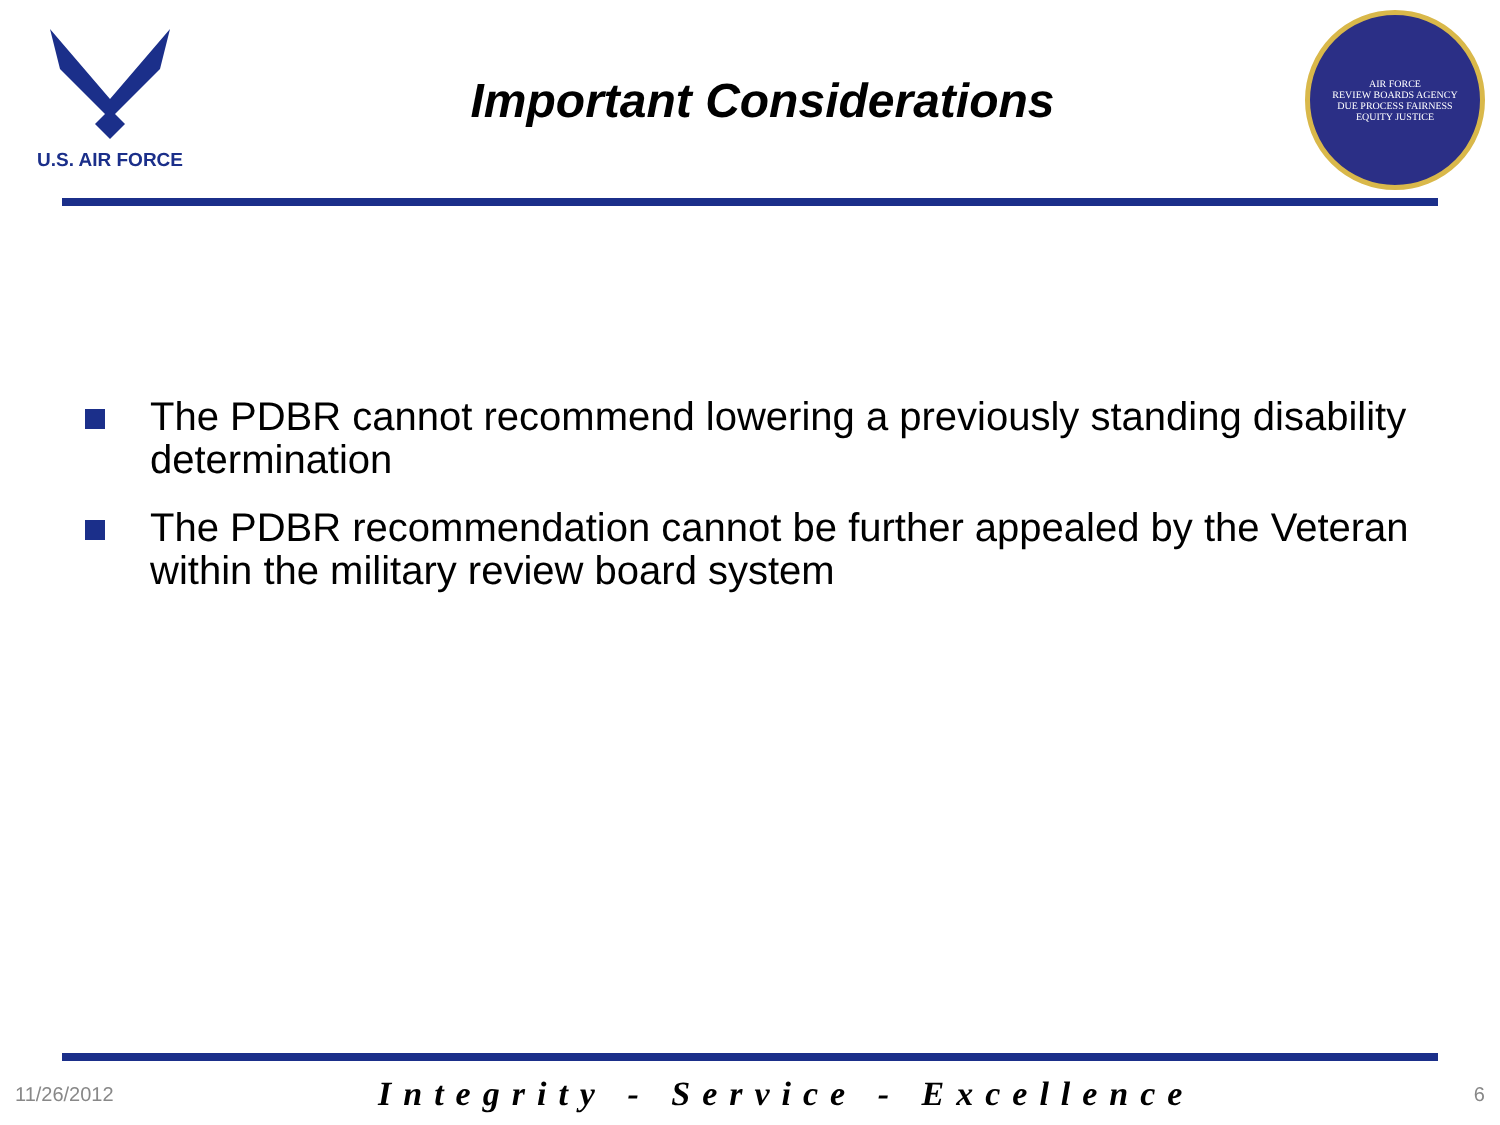U.S. AIR FORCE
Important Considerations
AIR FORCE
REVIEW BOARDS AGENCY
DUE PROCESS FAIRNESS
EQUITY JUSTICE
The PDBR cannot recommend lowering a previously standing disability determination
The PDBR recommendation cannot be further appealed by the Veteran within the military review board system
11/26/2012 Integrity - Service - Excellence 6